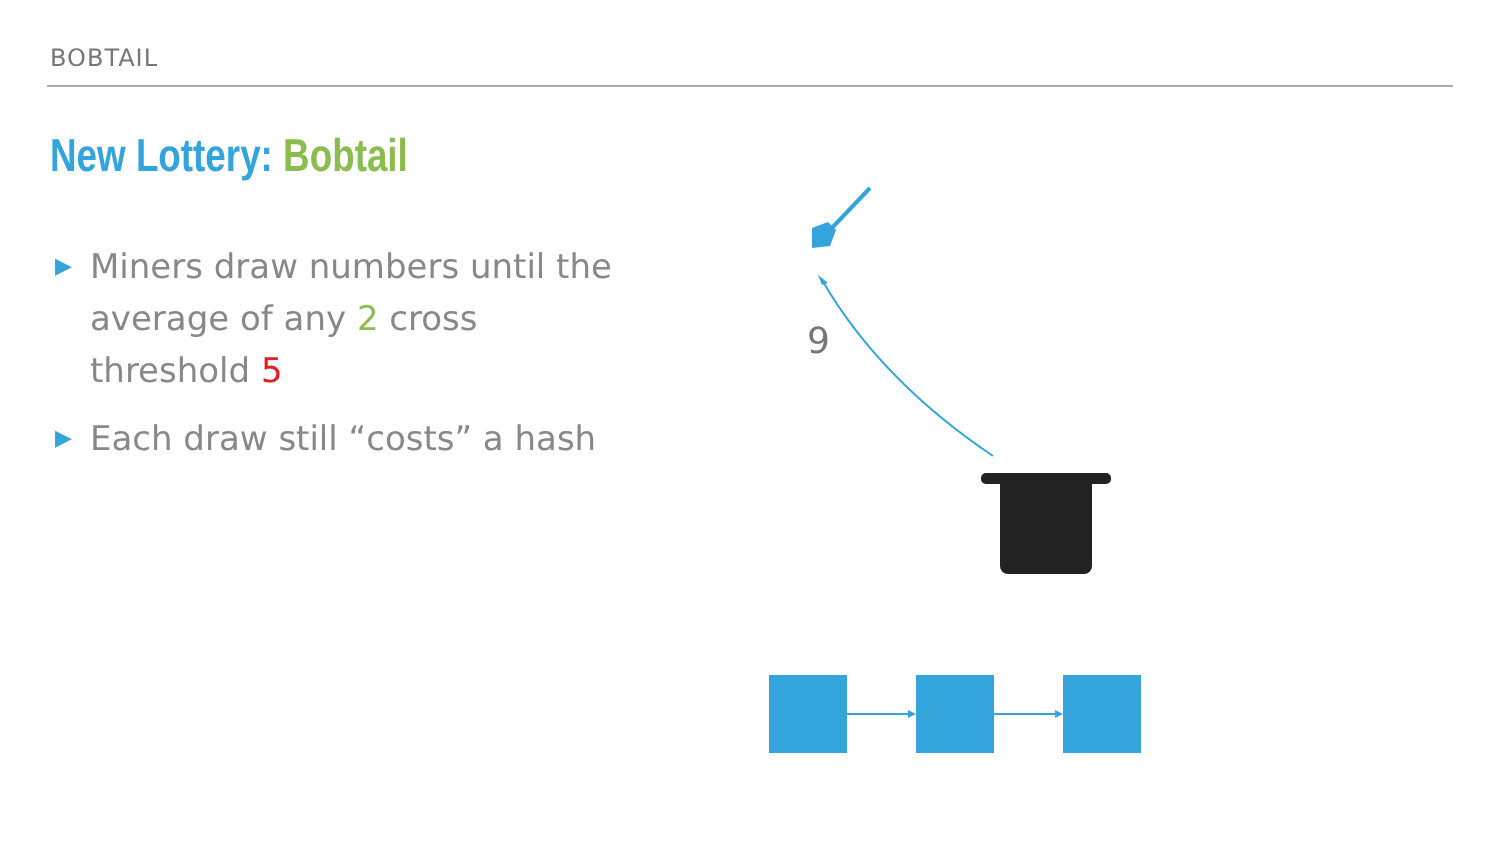BOBTAIL
New Lottery: Bobtail
▶ Miners draw numbers until the average of any 2 cross threshold 5
▶ Each draw still “costs” a hash
9